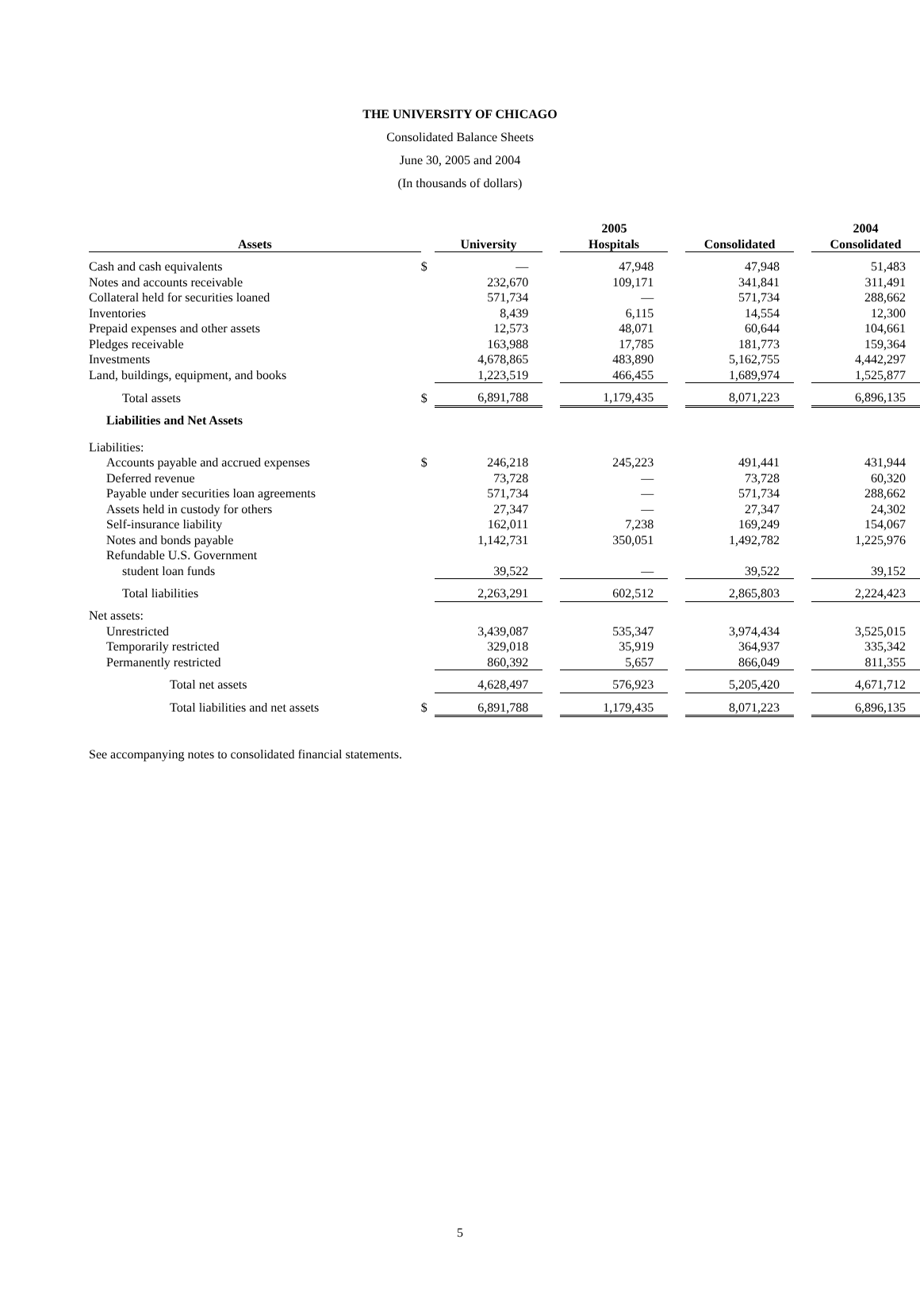THE UNIVERSITY OF CHICAGO
Consolidated Balance Sheets
June 30, 2005 and 2004
(In thousands of dollars)
| | | 2005 | | | | | | 2004 |
| --- | --- | --- | --- | --- | --- | --- | --- | --- |
| Assets | | University | | Hospitals | | Consolidated | | Consolidated |
| Cash and cash equivalents | $ | — | | 47,948 | | 47,948 | | 51,483 |
| Notes and accounts receivable | | 232,670 | | 109,171 | | 341,841 | | 311,491 |
| Collateral held for securities loaned | | 571,734 | | — | | 571,734 | | 288,662 |
| Inventories | | 8,439 | | 6,115 | | 14,554 | | 12,300 |
| Prepaid expenses and other assets | | 12,573 | | 48,071 | | 60,644 | | 104,661 |
| Pledges receivable | | 163,988 | | 17,785 | | 181,773 | | 159,364 |
| Investments | | 4,678,865 | | 483,890 | | 5,162,755 | | 4,442,297 |
| Land, buildings, equipment, and books | | 1,223,519 | | 466,455 | | 1,689,974 | | 1,525,877 |
| Total assets | $ | 6,891,788 | | 1,179,435 | | 8,071,223 | | 6,896,135 |
| Liabilities and Net Assets | | | | | | | | |
| Liabilities: | | | | | | | | |
| Accounts payable and accrued expenses | $ | 246,218 | | 245,223 | | 491,441 | | 431,944 |
| Deferred revenue | | 73,728 | | — | | 73,728 | | 60,320 |
| Payable under securities loan agreements | | 571,734 | | — | | 571,734 | | 288,662 |
| Assets held in custody for others | | 27,347 | | — | | 27,347 | | 24,302 |
| Self-insurance liability | | 162,011 | | 7,238 | | 169,249 | | 154,067 |
| Notes and bonds payable | | 1,142,731 | | 350,051 | | 1,492,782 | | 1,225,976 |
| Refundable U.S. Government | | | | | | | | |
| student loan funds | | 39,522 | | — | | 39,522 | | 39,152 |
| Total liabilities | | 2,263,291 | | 602,512 | | 2,865,803 | | 2,224,423 |
| Net assets: | | | | | | | | |
| Unrestricted | | 3,439,087 | | 535,347 | | 3,974,434 | | 3,525,015 |
| Temporarily restricted | | 329,018 | | 35,919 | | 364,937 | | 335,342 |
| Permanently restricted | | 860,392 | | 5,657 | | 866,049 | | 811,355 |
| Total net assets | | 4,628,497 | | 576,923 | | 5,205,420 | | 4,671,712 |
| Total liabilities and net assets | $ | 6,891,788 | | 1,179,435 | | 8,071,223 | | 6,896,135 |
See accompanying notes to consolidated financial statements.
5